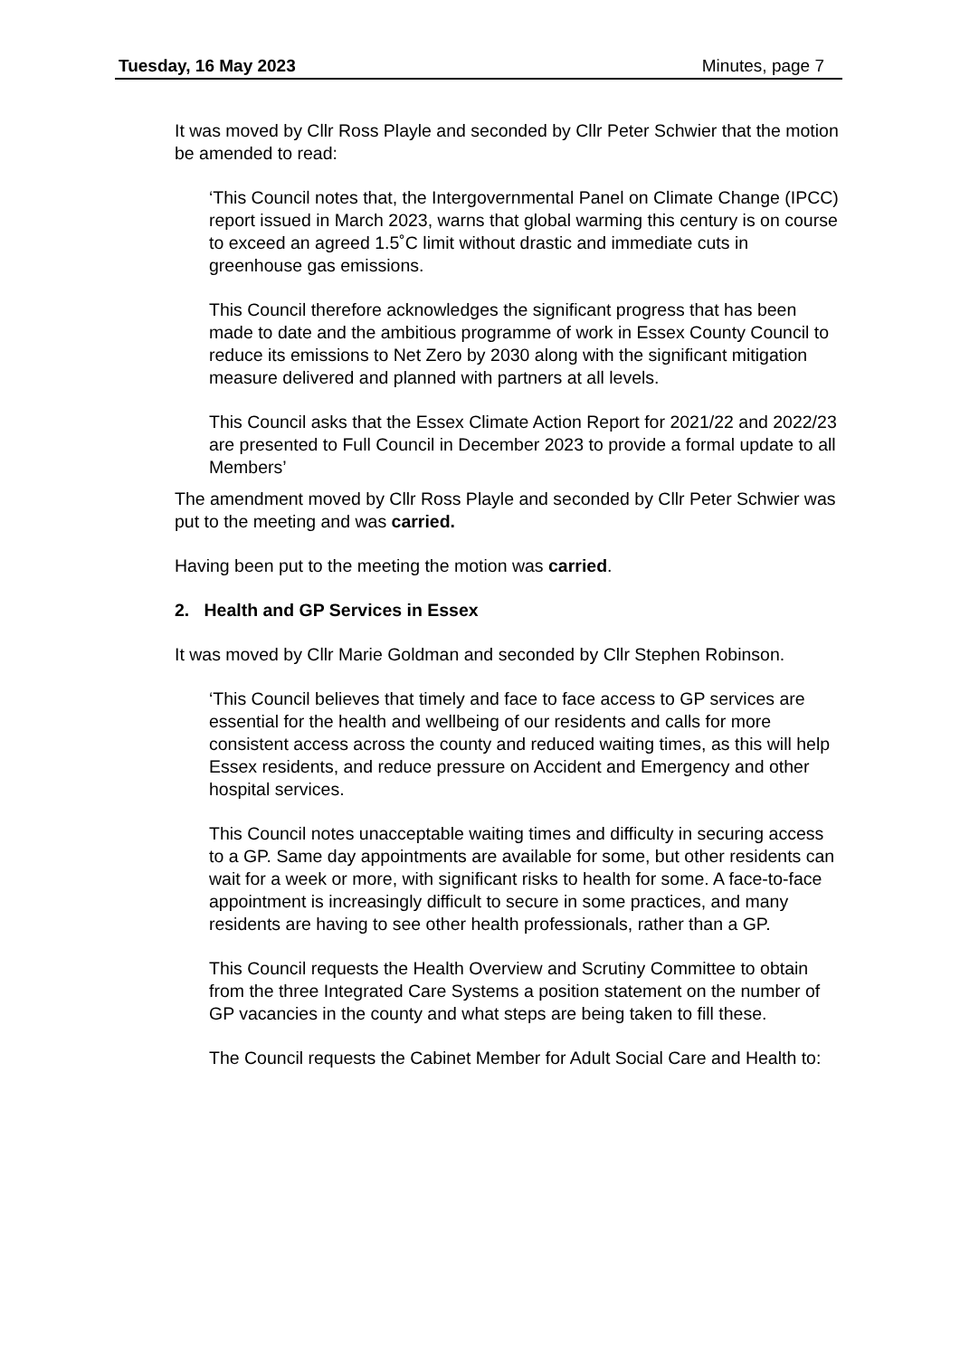Tuesday, 16 May 2023 Minutes, page 7
It was moved by Cllr Ross Playle and seconded by Cllr Peter Schwier that the motion be amended to read:
‘This Council notes that, the Intergovernmental Panel on Climate Change (IPCC) report issued in March 2023, warns that global warming this century is on course to exceed an agreed 1.5˚C limit without drastic and immediate cuts in greenhouse gas emissions.
This Council therefore acknowledges the significant progress that has been made to date and the ambitious programme of work in Essex County Council to reduce its emissions to Net Zero by 2030 along with the significant mitigation measure delivered and planned with partners at all levels.
This Council asks that the Essex Climate Action Report for 2021/22 and 2022/23 are presented to Full Council in December 2023 to provide a formal update to all Members’
The amendment moved by Cllr Ross Playle and seconded by Cllr Peter Schwier was put to the meeting and was carried.
Having been put to the meeting the motion was carried.
2. Health and GP Services in Essex
It was moved by Cllr Marie Goldman and seconded by Cllr Stephen Robinson.
‘This Council believes that timely and face to face access to GP services are essential for the health and wellbeing of our residents and calls for more consistent access across the county and reduced waiting times, as this will help Essex residents, and reduce pressure on Accident and Emergency and other hospital services.
This Council notes unacceptable waiting times and difficulty in securing access to a GP. Same day appointments are available for some, but other residents can wait for a week or more, with significant risks to health for some. A face-to-face appointment is increasingly difficult to secure in some practices, and many residents are having to see other health professionals, rather than a GP.
This Council requests the Health Overview and Scrutiny Committee to obtain from the three Integrated Care Systems a position statement on the number of GP vacancies in the county and what steps are being taken to fill these.
The Council requests the Cabinet Member for Adult Social Care and Health to: